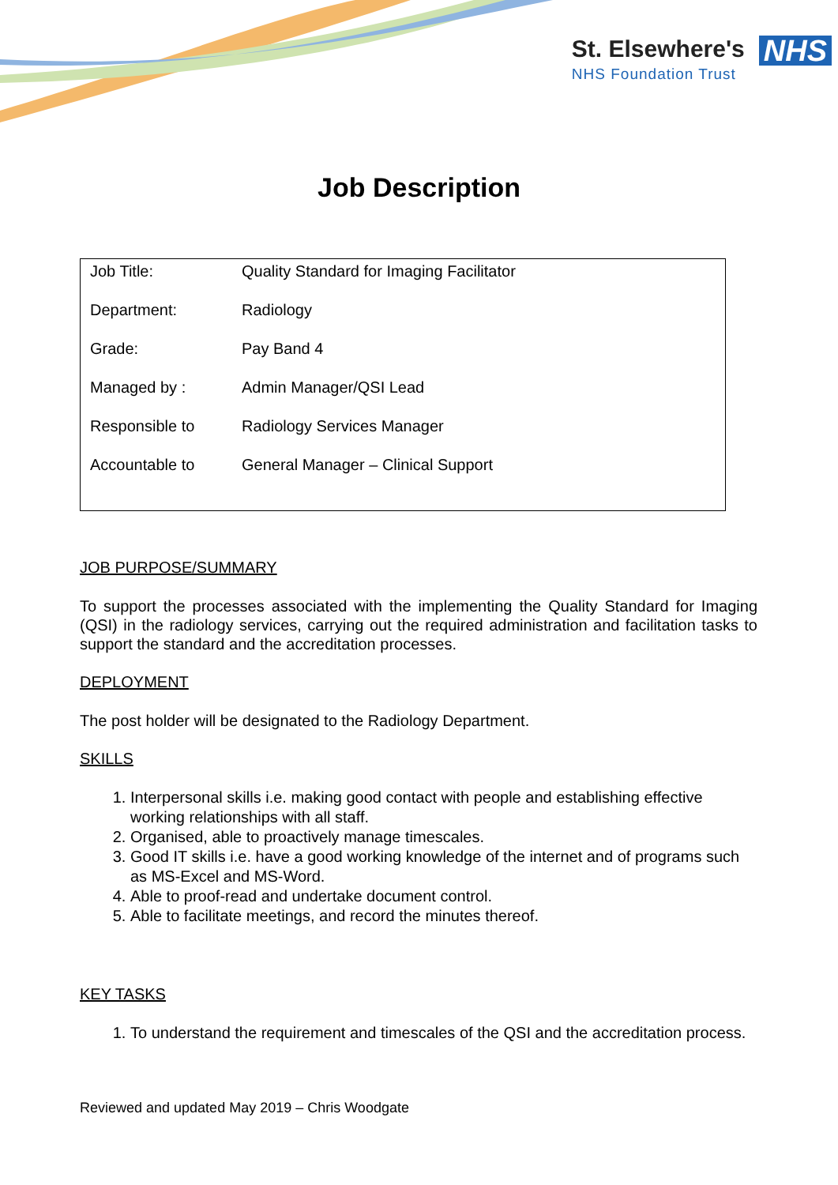St. Elsewhere's
NHS Foundation Trust
NHS
Job Description
| Job Title: | Quality Standard for Imaging Facilitator |
| Department: | Radiology |
| Grade: | Pay Band 4 |
| Managed by : | Admin Manager/QSI Lead |
| Responsible to | Radiology Services Manager |
| Accountable to | General Manager – Clinical Support |
JOB PURPOSE/SUMMARY
To support the processes associated with the implementing the Quality Standard for Imaging (QSI) in the radiology services, carrying out the required administration and facilitation tasks to support the standard and the accreditation processes.
DEPLOYMENT
The post holder will be designated to the Radiology Department.
SKILLS
1. Interpersonal skills i.e. making good contact with people and establishing effective working relationships with all staff.
2. Organised, able to proactively manage timescales.
3. Good IT skills i.e. have a good working knowledge of the internet and of programs such as MS-Excel and MS-Word.
4. Able to proof-read and undertake document control.
5. Able to facilitate meetings, and record the minutes thereof.
KEY TASKS
1. To understand the requirement and timescales of the QSI and the accreditation process.
Reviewed and updated May 2019 – Chris Woodgate